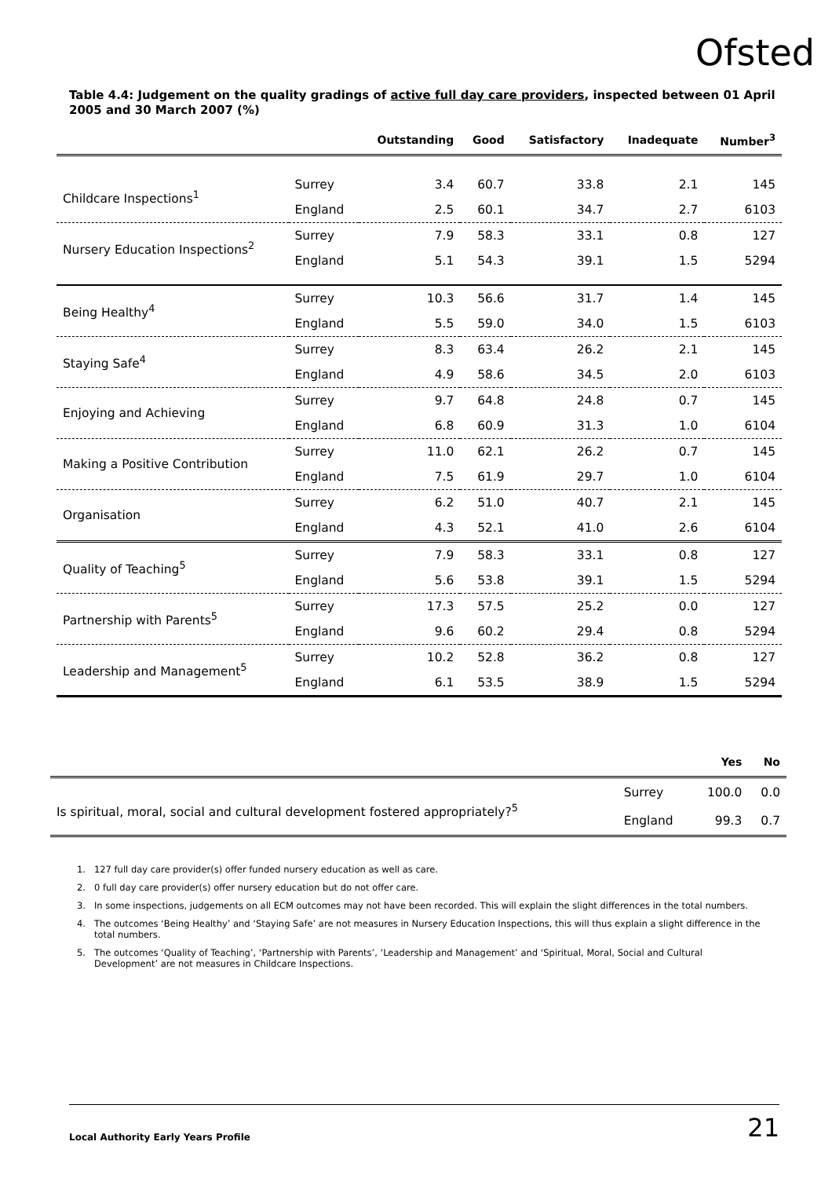Ofsted
Table 4.4: Judgement on the quality gradings of active full day care providers, inspected between 01 April 2005 and 30 March 2007 (%)
| | | Outstanding | Good | Satisfactory | Inadequate | Number<sup>3</sup> |
| --- | --- | --- | --- | --- | --- | --- |
| Childcare Inspections<sup>1</sup> | Surrey | 3.4 | 60.7 | 33.8 | 2.1 | 145 |
| | England | 2.5 | 60.1 | 34.7 | 2.7 | 6103 |
| Nursery Education Inspections<sup>2</sup> | Surrey | 7.9 | 58.3 | 33.1 | 0.8 | 127 |
| | England | 5.1 | 54.3 | 39.1 | 1.5 | 5294 |
| Being Healthy<sup>4</sup> | Surrey | 10.3 | 56.6 | 31.7 | 1.4 | 145 |
| | England | 5.5 | 59.0 | 34.0 | 1.5 | 6103 |
| Staying Safe<sup>4</sup> | Surrey | 8.3 | 63.4 | 26.2 | 2.1 | 145 |
| | England | 4.9 | 58.6 | 34.5 | 2.0 | 6103 |
| Enjoying and Achieving | Surrey | 9.7 | 64.8 | 24.8 | 0.7 | 145 |
| | England | 6.8 | 60.9 | 31.3 | 1.0 | 6104 |
| Making a Positive Contribution | Surrey | 11.0 | 62.1 | 26.2 | 0.7 | 145 |
| | England | 7.5 | 61.9 | 29.7 | 1.0 | 6104 |
| Organisation | Surrey | 6.2 | 51.0 | 40.7 | 2.1 | 145 |
| | England | 4.3 | 52.1 | 41.0 | 2.6 | 6104 |
| Quality of Teaching<sup>5</sup> | Surrey | 7.9 | 58.3 | 33.1 | 0.8 | 127 |
| | England | 5.6 | 53.8 | 39.1 | 1.5 | 5294 |
| Partnership with Parents<sup>5</sup> | Surrey | 17.3 | 57.5 | 25.2 | 0.0 | 127 |
| | England | 9.6 | 60.2 | 29.4 | 0.8 | 5294 |
| Leadership and Management<sup>5</sup> | Surrey | 10.2 | 52.8 | 36.2 | 0.8 | 127 |
| | England | 6.1 | 53.5 | 38.9 | 1.5 | 5294 |
| | | Yes | No |
| --- | --- | --- | --- |
| Is spiritual, moral, social and cultural development fostered appropriately?<sup>5</sup> | Surrey | 100.0 | 0.0 |
| | England | 99.3 | 0.7 |
1. 127 full day care provider(s) offer funded nursery education as well as care.
2. 0 full day care provider(s) offer nursery education but do not offer care.
3. In some inspections, judgements on all ECM outcomes may not have been recorded. This will explain the slight differences in the total numbers.
4. The outcomes ‘Being Healthy’ and ‘Staying Safe’ are not measures in Nursery Education Inspections, this will thus explain a slight difference in the total numbers.
5. The outcomes ‘Quality of Teaching’, ‘Partnership with Parents’, ‘Leadership and Management’ and ‘Spiritual, Moral, Social and Cultural Development’ are not measures in Childcare Inspections.
Local Authority Early Years Profile 21